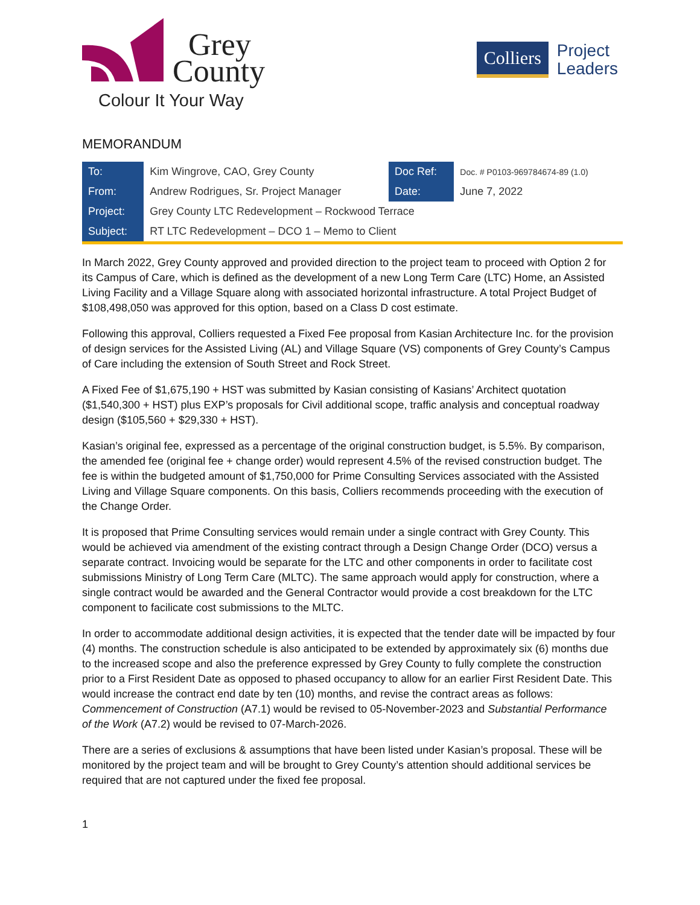Grey
County
Colour It Your Way
Colliers
Project
Leaders
MEMORANDUM
| To: | Kim Wingrove, CAO, Grey County | Doc Ref: | Doc. # P0103-969784674-89 (1.0) |
| From: | Andrew Rodrigues, Sr. Project Manager | Date: | June 7, 2022 |
| Project: | Grey County LTC Redevelopment – Rockwood Terrace | | |
| Subject: | RT LTC Redevelopment – DCO 1 – Memo to Client | | |
In March 2022, Grey County approved and provided direction to the project team to proceed with Option 2 for its Campus of Care, which is defined as the development of a new Long Term Care (LTC) Home, an Assisted Living Facility and a Village Square along with associated horizontal infrastructure. A total Project Budget of $108,498,050 was approved for this option, based on a Class D cost estimate.
Following this approval, Colliers requested a Fixed Fee proposal from Kasian Architecture Inc. for the provision of design services for the Assisted Living (AL) and Village Square (VS) components of Grey County’s Campus of Care including the extension of South Street and Rock Street.
A Fixed Fee of $1,675,190 + HST was submitted by Kasian consisting of Kasians’ Architect quotation ($1,540,300 + HST) plus EXP’s proposals for Civil additional scope, traffic analysis and conceptual roadway design ($105,560 + $29,330 + HST).
Kasian’s original fee, expressed as a percentage of the original construction budget, is 5.5%. By comparison, the amended fee (original fee + change order) would represent 4.5% of the revised construction budget. The fee is within the budgeted amount of $1,750,000 for Prime Consulting Services associated with the Assisted Living and Village Square components. On this basis, Colliers recommends proceeding with the execution of the Change Order.
It is proposed that Prime Consulting services would remain under a single contract with Grey County. This would be achieved via amendment of the existing contract through a Design Change Order (DCO) versus a separate contract. Invoicing would be separate for the LTC and other components in order to facilitate cost submissions Ministry of Long Term Care (MLTC). The same approach would apply for construction, where a single contract would be awarded and the General Contractor would provide a cost breakdown for the LTC component to facilicate cost submissions to the MLTC.
In order to accommodate additional design activities, it is expected that the tender date will be impacted by four (4) months. The construction schedule is also anticipated to be extended by approximately six (6) months due to the increased scope and also the preference expressed by Grey County to fully complete the construction prior to a First Resident Date as opposed to phased occupancy to allow for an earlier First Resident Date. This would increase the contract end date by ten (10) months, and revise the contract areas as follows: Commencement of Construction (A7.1) would be revised to 05-November-2023 and Substantial Performance of the Work (A7.2) would be revised to 07-March-2026.
There are a series of exclusions & assumptions that have been listed under Kasian’s proposal. These will be monitored by the project team and will be brought to Grey County’s attention should additional services be required that are not captured under the fixed fee proposal.
1